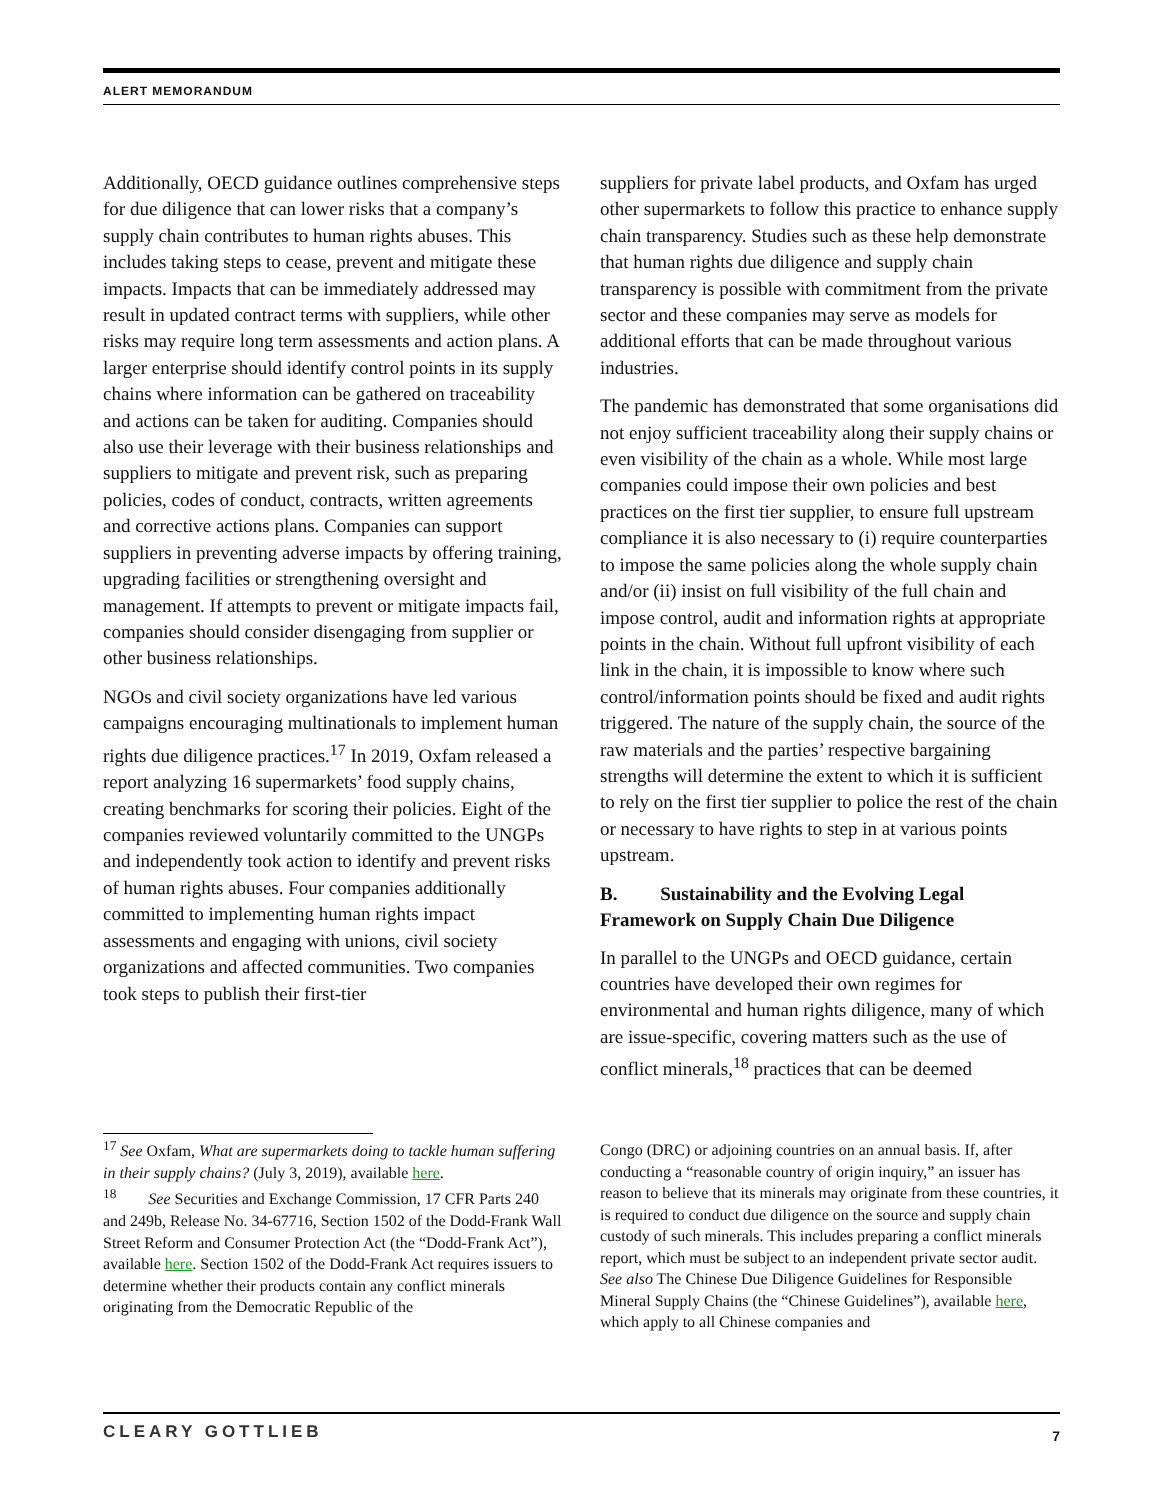ALERT MEMORANDUM
Additionally, OECD guidance outlines comprehensive steps for due diligence that can lower risks that a company’s supply chain contributes to human rights abuses. This includes taking steps to cease, prevent and mitigate these impacts. Impacts that can be immediately addressed may result in updated contract terms with suppliers, while other risks may require long term assessments and action plans. A larger enterprise should identify control points in its supply chains where information can be gathered on traceability and actions can be taken for auditing. Companies should also use their leverage with their business relationships and suppliers to mitigate and prevent risk, such as preparing policies, codes of conduct, contracts, written agreements and corrective actions plans. Companies can support suppliers in preventing adverse impacts by offering training, upgrading facilities or strengthening oversight and management. If attempts to prevent or mitigate impacts fail, companies should consider disengaging from supplier or other business relationships.
NGOs and civil society organizations have led various campaigns encouraging multinationals to implement human rights due diligence practices.<sup>17</sup> In 2019, Oxfam released a report analyzing 16 supermarkets’ food supply chains, creating benchmarks for scoring their policies. Eight of the companies reviewed voluntarily committed to the UNGPs and independently took action to identify and prevent risks of human rights abuses. Four companies additionally committed to implementing human rights impact assessments and engaging with unions, civil society organizations and affected communities. Two companies took steps to publish their first-tier
suppliers for private label products, and Oxfam has urged other supermarkets to follow this practice to enhance supply chain transparency. Studies such as these help demonstrate that human rights due diligence and supply chain transparency is possible with commitment from the private sector and these companies may serve as models for additional efforts that can be made throughout various industries.
The pandemic has demonstrated that some organisations did not enjoy sufficient traceability along their supply chains or even visibility of the chain as a whole. While most large companies could impose their own policies and best practices on the first tier supplier, to ensure full upstream compliance it is also necessary to (i) require counterparties to impose the same policies along the whole supply chain and/or (ii) insist on full visibility of the full chain and impose control, audit and information rights at appropriate points in the chain. Without full upfront visibility of each link in the chain, it is impossible to know where such control/information points should be fixed and audit rights triggered. The nature of the supply chain, the source of the raw materials and the parties’ respective bargaining strengths will determine the extent to which it is sufficient to rely on the first tier supplier to police the rest of the chain or necessary to have rights to step in at various points upstream.
B. Sustainability and the Evolving Legal Framework on Supply Chain Due Diligence
In parallel to the UNGPs and OECD guidance, certain countries have developed their own regimes for environmental and human rights diligence, many of which are issue-specific, covering matters such as the use of conflict minerals,<sup>18</sup> practices that can be deemed
<sup>17</sup> See Oxfam, What are supermarkets doing to tackle human suffering in their supply chains? (July 3, 2019), available here.
<sup>18</sup> See Securities and Exchange Commission, 17 CFR Parts 240 and 249b, Release No. 34-67716, Section 1502 of the Dodd-Frank Wall Street Reform and Consumer Protection Act (the “Dodd-Frank Act”), available here. Section 1502 of the Dodd-Frank Act requires issuers to determine whether their products contain any conflict minerals originating from the Democratic Republic of the
Congo (DRC) or adjoining countries on an annual basis. If, after conducting a “reasonable country of origin inquiry,” an issuer has reason to believe that its minerals may originate from these countries, it is required to conduct due diligence on the source and supply chain custody of such minerals. This includes preparing a conflict minerals report, which must be subject to an independent private sector audit. See also The Chinese Due Diligence Guidelines for Responsible Mineral Supply Chains (the “Chinese Guidelines”), available here, which apply to all Chinese companies and
CLEARY GOTTLIEB 7